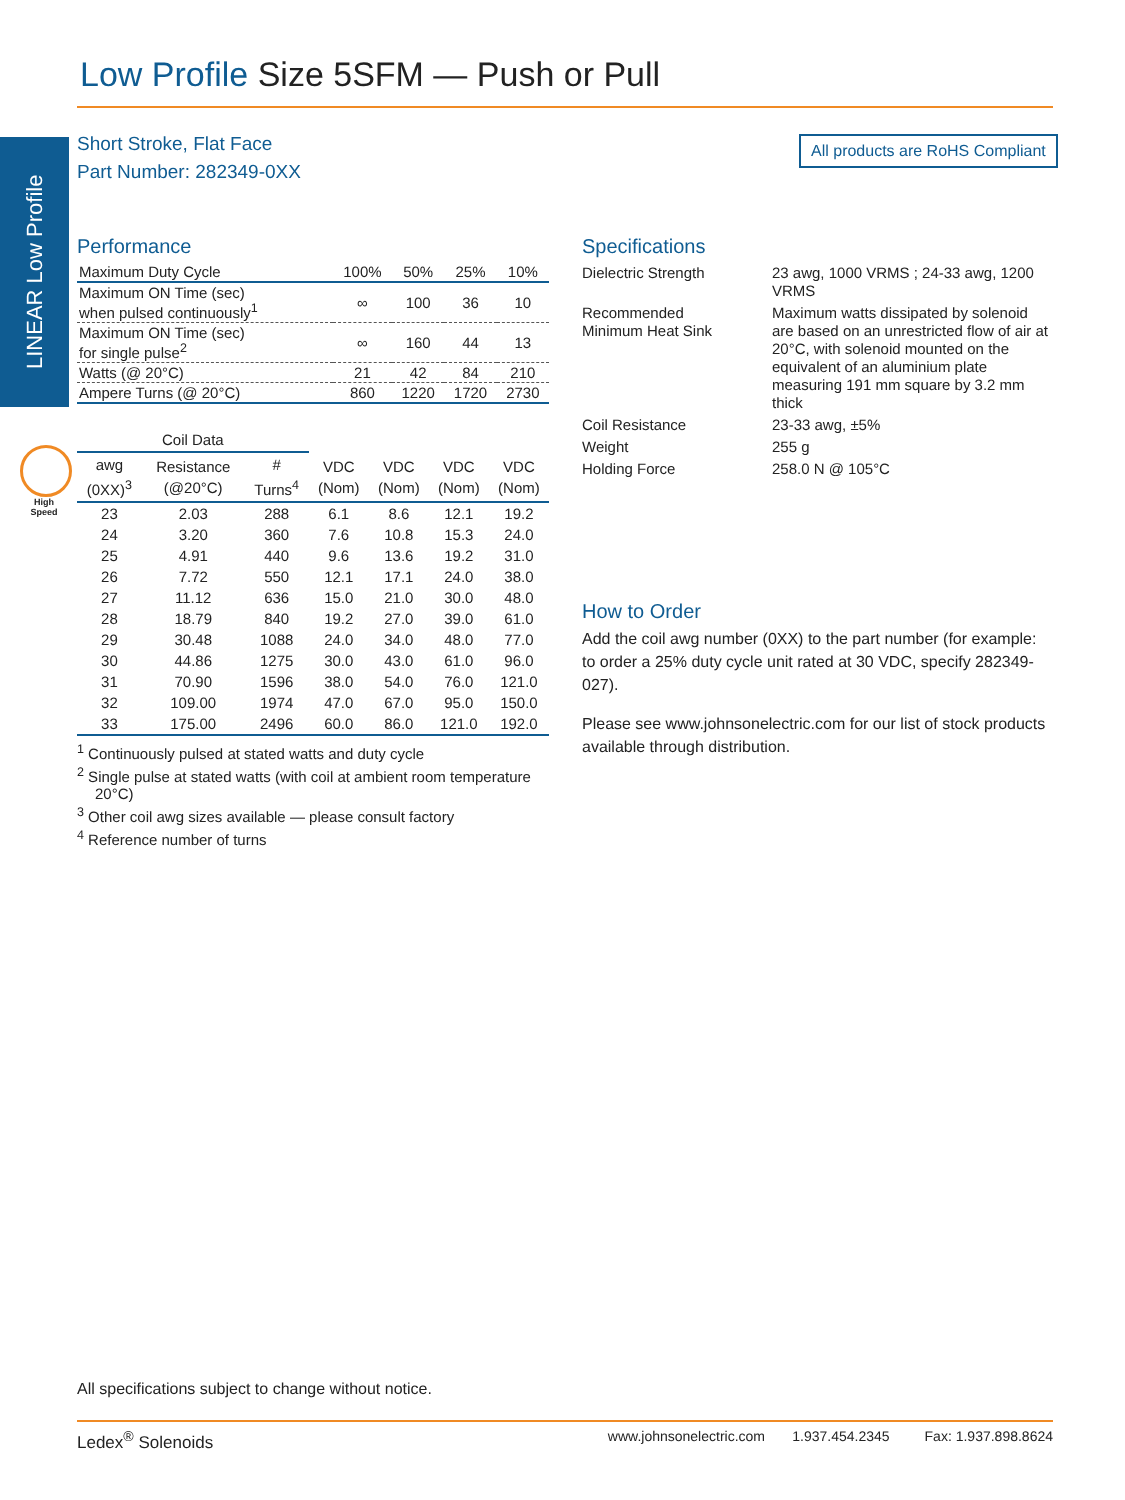Low Profile Size 5SFM — Push or Pull
LINEAR Low Profile
Short Stroke, Flat Face
Part Number: 282349-0XX
All products are RoHS Compliant
High Speed
Performance
| Maximum Duty Cycle | 100% | 50% | 25% | 10% |
| Maximum ON Time (sec) when pulsed continuously<sup>1</sup> | ∞ | 100 | 36 | 10 |
| Maximum ON Time (sec) for single pulse<sup>2</sup> | ∞ | 160 | 44 | 13 |
| Watts (@ 20°C) | 21 | 42 | 84 | 210 |
| Ampere Turns (@ 20°C) | 860 | 1220 | 1720 | 2730 |
| Coil Data | | | | | | |
| --- | --- | --- | --- | --- | --- | --- |
| awg (0XX)<sup>3</sup> | Resistance (@20°C) | # Turns<sup>4</sup> | VDC (Nom) | VDC (Nom) | VDC (Nom) | VDC (Nom) |
| 23 | 2.03 | 288 | 6.1 | 8.6 | 12.1 | 19.2 |
| 24 | 3.20 | 360 | 7.6 | 10.8 | 15.3 | 24.0 |
| 25 | 4.91 | 440 | 9.6 | 13.6 | 19.2 | 31.0 |
| 26 | 7.72 | 550 | 12.1 | 17.1 | 24.0 | 38.0 |
| 27 | 11.12 | 636 | 15.0 | 21.0 | 30.0 | 48.0 |
| 28 | 18.79 | 840 | 19.2 | 27.0 | 39.0 | 61.0 |
| 29 | 30.48 | 1088 | 24.0 | 34.0 | 48.0 | 77.0 |
| 30 | 44.86 | 1275 | 30.0 | 43.0 | 61.0 | 96.0 |
| 31 | 70.90 | 1596 | 38.0 | 54.0 | 76.0 | 121.0 |
| 32 | 109.00 | 1974 | 47.0 | 67.0 | 95.0 | 150.0 |
| 33 | 175.00 | 2496 | 60.0 | 86.0 | 121.0 | 192.0 |
<sup>1</sup> Continuously pulsed at stated watts and duty cycle
<sup>2</sup> Single pulse at stated watts (with coil at ambient room temperature 20°C)
<sup>3</sup> Other coil awg sizes available — please consult factory
<sup>4</sup> Reference number of turns
Specifications
| Dielectric Strength | 23 awg, 1000 VRMS ; 24-33 awg, 1200 VRMS |
| Recommended Minimum Heat Sink | Maximum watts dissipated by solenoid are based on an unrestricted flow of air at 20°C, with solenoid mounted on the equivalent of an aluminium plate measuring 191 mm square by 3.2 mm thick |
| Coil Resistance | 23-33 awg, ±5% |
| Weight | 255 g |
| Holding Force | 258.0 N @ 105°C |
How to Order
Add the coil awg number (0XX) to the part number (for example: to order a 25% duty cycle unit rated at 30 VDC, specify 282349-027).
Please see www.johnsonelectric.com for our list of stock products available through distribution.
All specifications subject to change without notice.
Ledex<sup>®</sup> Solenoids www.johnsonelectric.com 1.937.454.2345 Fax: 1.937.898.8624